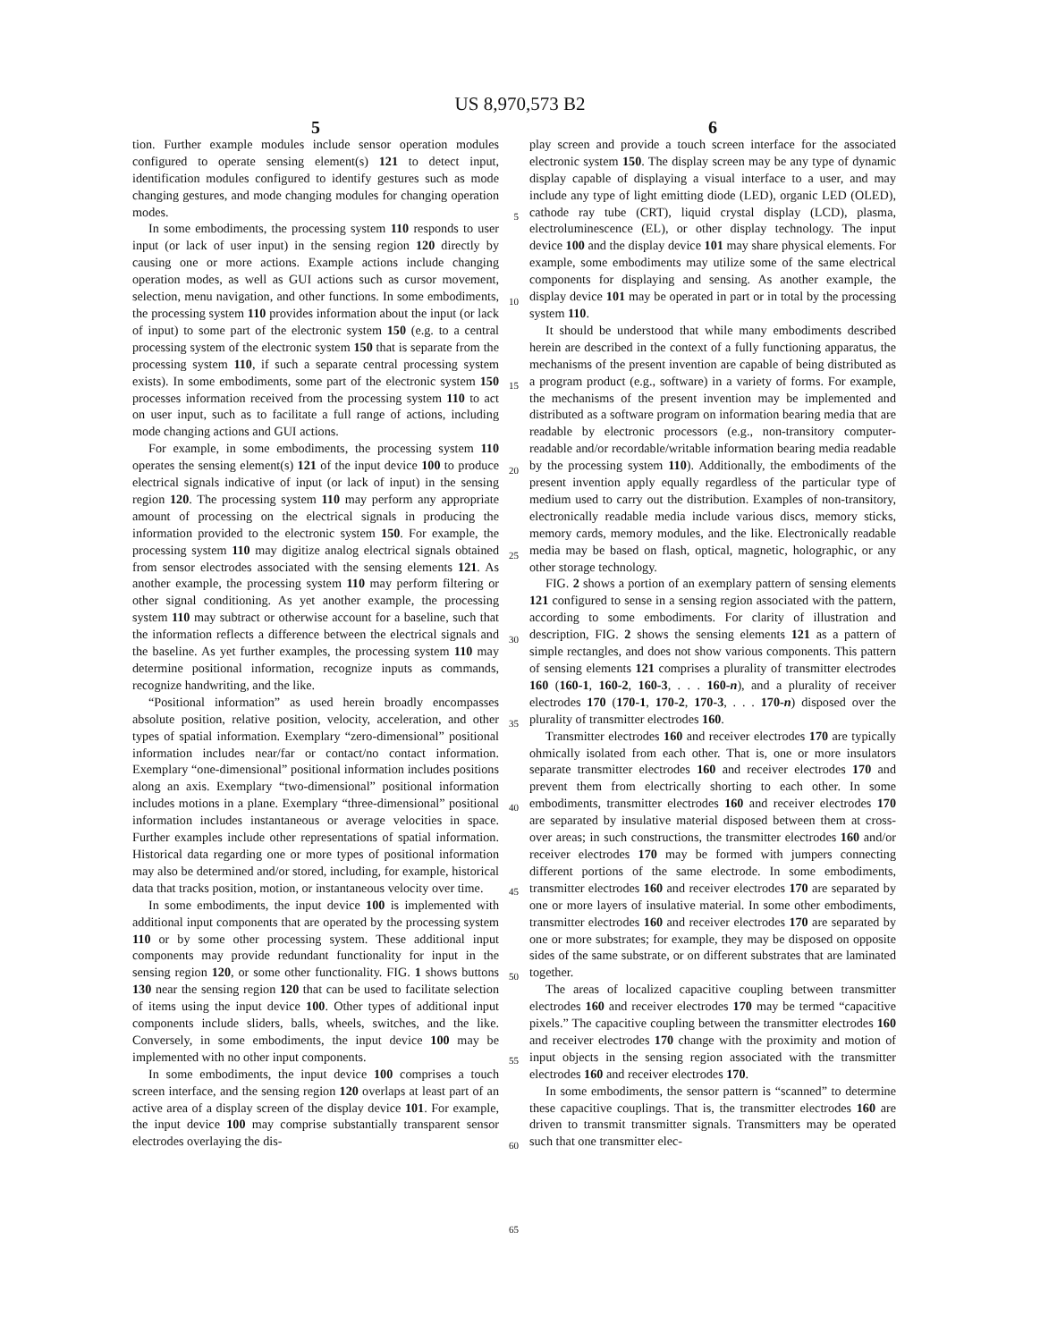US 8,970,573 B2
5
tion. Further example modules include sensor operation modules configured to operate sensing element(s) 121 to detect input, identification modules configured to identify gestures such as mode changing gestures, and mode changing modules for changing operation modes.
In some embodiments, the processing system 110 responds to user input (or lack of user input) in the sensing region 120 directly by causing one or more actions. Example actions include changing operation modes, as well as GUI actions such as cursor movement, selection, menu navigation, and other functions. In some embodiments, the processing system 110 provides information about the input (or lack of input) to some part of the electronic system 150 (e.g. to a central processing system of the electronic system 150 that is separate from the processing system 110, if such a separate central processing system exists). In some embodiments, some part of the electronic system 150 processes information received from the processing system 110 to act on user input, such as to facilitate a full range of actions, including mode changing actions and GUI actions.
For example, in some embodiments, the processing system 110 operates the sensing element(s) 121 of the input device 100 to produce electrical signals indicative of input (or lack of input) in the sensing region 120. The processing system 110 may perform any appropriate amount of processing on the electrical signals in producing the information provided to the electronic system 150. For example, the processing system 110 may digitize analog electrical signals obtained from sensor electrodes associated with the sensing elements 121. As another example, the processing system 110 may perform filtering or other signal conditioning. As yet another example, the processing system 110 may subtract or otherwise account for a baseline, such that the information reflects a difference between the electrical signals and the baseline. As yet further examples, the processing system 110 may determine positional information, recognize inputs as commands, recognize handwriting, and the like.
“Positional information” as used herein broadly encompasses absolute position, relative position, velocity, acceleration, and other types of spatial information. Exemplary “zero-dimensional” positional information includes near/far or contact/no contact information. Exemplary “one-dimensional” positional information includes positions along an axis. Exemplary “two-dimensional” positional information includes motions in a plane. Exemplary “three-dimensional” positional information includes instantaneous or average velocities in space. Further examples include other representations of spatial information. Historical data regarding one or more types of positional information may also be determined and/or stored, including, for example, historical data that tracks position, motion, or instantaneous velocity over time.
In some embodiments, the input device 100 is implemented with additional input components that are operated by the processing system 110 or by some other processing system. These additional input components may provide redundant functionality for input in the sensing region 120, or some other functionality. FIG. 1 shows buttons 130 near the sensing region 120 that can be used to facilitate selection of items using the input device 100. Other types of additional input components include sliders, balls, wheels, switches, and the like. Conversely, in some embodiments, the input device 100 may be implemented with no other input components.
In some embodiments, the input device 100 comprises a touch screen interface, and the sensing region 120 overlaps at least part of an active area of a display screen of the display device 101. For example, the input device 100 may comprise substantially transparent sensor electrodes overlaying the dis-
6
play screen and provide a touch screen interface for the associated electronic system 150. The display screen may be any type of dynamic display capable of displaying a visual interface to a user, and may include any type of light emitting diode (LED), organic LED (OLED), cathode ray tube (CRT), liquid crystal display (LCD), plasma, electroluminescence (EL), or other display technology. The input device 100 and the display device 101 may share physical elements. For example, some embodiments may utilize some of the same electrical components for displaying and sensing. As another example, the display device 101 may be operated in part or in total by the processing system 110.
It should be understood that while many embodiments described herein are described in the context of a fully functioning apparatus, the mechanisms of the present invention are capable of being distributed as a program product (e.g., software) in a variety of forms. For example, the mechanisms of the present invention may be implemented and distributed as a software program on information bearing media that are readable by electronic processors (e.g., non-transitory computer-readable and/or recordable/writable information bearing media readable by the processing system 110). Additionally, the embodiments of the present invention apply equally regardless of the particular type of medium used to carry out the distribution. Examples of non-transitory, electronically readable media include various discs, memory sticks, memory cards, memory modules, and the like. Electronically readable media may be based on flash, optical, magnetic, holographic, or any other storage technology.
FIG. 2 shows a portion of an exemplary pattern of sensing elements 121 configured to sense in a sensing region associated with the pattern, according to some embodiments. For clarity of illustration and description, FIG. 2 shows the sensing elements 121 as a pattern of simple rectangles, and does not show various components. This pattern of sensing elements 121 comprises a plurality of transmitter electrodes 160 (160-1, 160-2, 160-3, . . . 160-n), and a plurality of receiver electrodes 170 (170-1, 170-2, 170-3, . . . 170-n) disposed over the plurality of transmitter electrodes 160.
Transmitter electrodes 160 and receiver electrodes 170 are typically ohmically isolated from each other. That is, one or more insulators separate transmitter electrodes 160 and receiver electrodes 170 and prevent them from electrically shorting to each other. In some embodiments, transmitter electrodes 160 and receiver electrodes 170 are separated by insulative material disposed between them at cross-over areas; in such constructions, the transmitter electrodes 160 and/or receiver electrodes 170 may be formed with jumpers connecting different portions of the same electrode. In some embodiments, transmitter electrodes 160 and receiver electrodes 170 are separated by one or more layers of insulative material. In some other embodiments, transmitter electrodes 160 and receiver electrodes 170 are separated by one or more substrates; for example, they may be disposed on opposite sides of the same substrate, or on different substrates that are laminated together.
The areas of localized capacitive coupling between transmitter electrodes 160 and receiver electrodes 170 may be termed “capacitive pixels.” The capacitive coupling between the transmitter electrodes 160 and receiver electrodes 170 change with the proximity and motion of input objects in the sensing region associated with the transmitter electrodes 160 and receiver electrodes 170.
In some embodiments, the sensor pattern is “scanned” to determine these capacitive couplings. That is, the transmitter electrodes 160 are driven to transmit transmitter signals. Transmitters may be operated such that one transmitter elec-
5
10
15
20
25
30
35
40
45
50
55
60
65